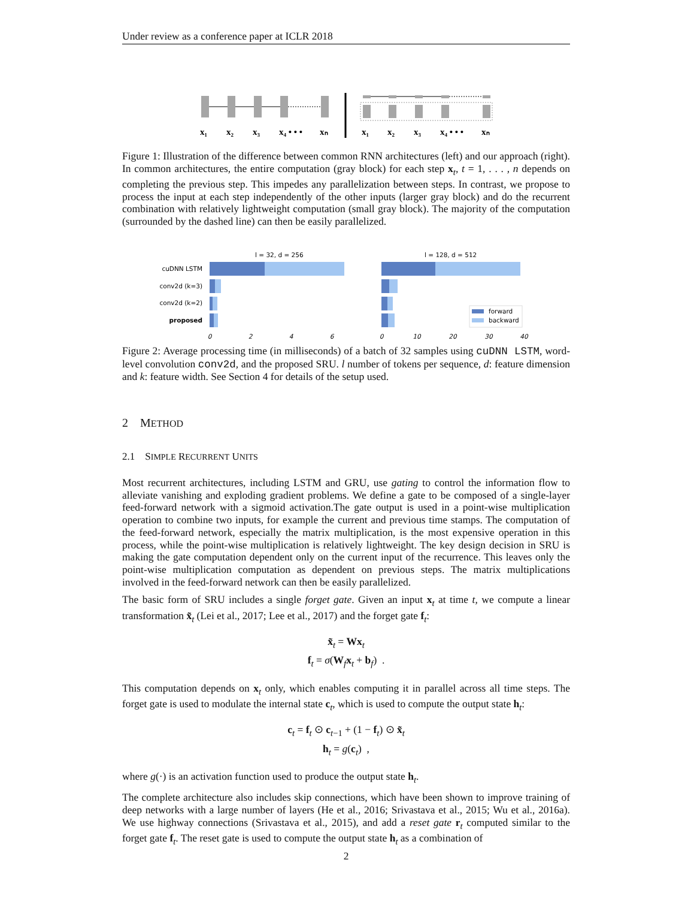Under review as a conference paper at ICLR 2018
x₁
x₂
x₃
x₄ • • •
xₙ
x₁
x₂
x₃
x₄ • • •
xₙ
Figure 1: Illustration of the difference between common RNN architectures (left) and our approach (right). In common architectures, the entire computation (gray block) for each step x<sub>t</sub>, t = 1, . . . , n depends on completing the previous step. This impedes any parallelization between steps. In contrast, we propose to process the input at each step independently of the other inputs (larger gray block) and do the recurrent combination with relatively lightweight computation (small gray block). The majority of the computation (surrounded by the dashed line) can then be easily parallelized.
l = 32, d = 256
l = 128, d = 512
cuDNN LSTM
conv2d (k=3)
conv2d (k=2)
proposed
forward
backward
0
2
4
6
0
10
20
30
40
Figure 2: Average processing time (in milliseconds) of a batch of 32 samples using cuDNN LSTM, word-level convolution conv2d, and the proposed SRU. l number of tokens per sequence, d: feature dimension and k: feature width. See Section 4 for details of the setup used.
2 METHOD
2.1 SIMPLE RECURRENT UNITS
Most recurrent architectures, including LSTM and GRU, use gating to control the information flow to alleviate vanishing and exploding gradient problems. We define a gate to be composed of a single-layer feed-forward network with a sigmoid activation.The gate output is used in a point-wise multiplication operation to combine two inputs, for example the current and previous time stamps. The computation of the feed-forward network, especially the matrix multiplication, is the most expensive operation in this process, while the point-wise multiplication is relatively lightweight. The key design decision in SRU is making the gate computation dependent only on the current input of the recurrence. This leaves only the point-wise multiplication computation as dependent on previous steps. The matrix multiplications involved in the feed-forward network can then be easily parallelized.
The basic form of SRU includes a single forget gate. Given an input x<sub>t</sub> at time t, we compute a linear transformation x̃<sub>t</sub> (Lei et al., 2017; Lee et al., 2017) and the forget gate f<sub>t</sub>:
x̃<sub>t</sub> = Wx<sub>t</sub>
f<sub>t</sub> = σ(W<sub>f</sub>x<sub>t</sub> + b<sub>f</sub>) .
This computation depends on x<sub>t</sub> only, which enables computing it in parallel across all time steps. The forget gate is used to modulate the internal state c<sub>t</sub>, which is used to compute the output state h<sub>t</sub>:
c<sub>t</sub> = f<sub>t</sub> ⊙ c<sub>t−1</sub> + (1 − f<sub>t</sub>) ⊙ x̃<sub>t</sub>
h<sub>t</sub> = g(c<sub>t</sub>) ,
where g(·) is an activation function used to produce the output state h<sub>t</sub>.
The complete architecture also includes skip connections, which have been shown to improve training of deep networks with a large number of layers (He et al., 2016; Srivastava et al., 2015; Wu et al., 2016a). We use highway connections (Srivastava et al., 2015), and add a reset gate r<sub>t</sub> computed similar to the forget gate f<sub>t</sub>. The reset gate is used to compute the output state h<sub>t</sub> as a combination of
2